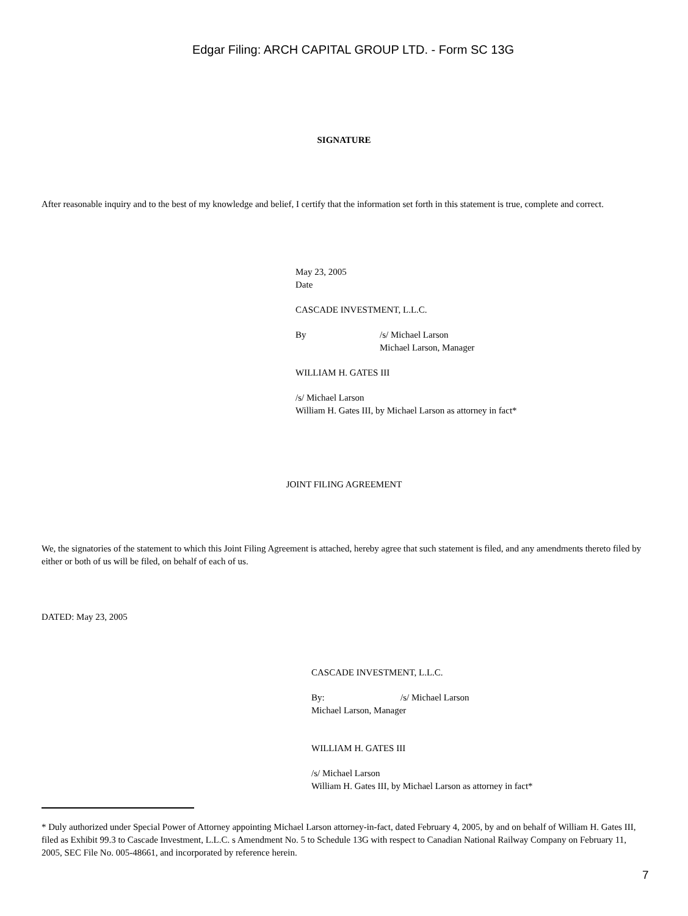Edgar Filing: ARCH CAPITAL GROUP LTD. - Form SC 13G
SIGNATURE
After reasonable inquiry and to the best of my knowledge and belief, I certify that the information set forth in this statement is true, complete and correct.
May 23, 2005
Date
CASCADE INVESTMENT, L.L.C.
By /s/ Michael Larson
Michael Larson, Manager
WILLIAM H. GATES III
/s/ Michael Larson
William H. Gates III, by Michael Larson as attorney in fact*
JOINT FILING AGREEMENT
We, the signatories of the statement to which this Joint Filing Agreement is attached, hereby agree that such statement is filed, and any amendments thereto filed by either or both of us will be filed, on behalf of each of us.
DATED: May 23, 2005
CASCADE INVESTMENT, L.L.C.
By: /s/ Michael Larson
Michael Larson, Manager
WILLIAM H. GATES III
/s/ Michael Larson
William H. Gates III, by Michael Larson as attorney in fact*
* Duly authorized under Special Power of Attorney appointing Michael Larson attorney-in-fact, dated February 4, 2005, by and on behalf of William H. Gates III, filed as Exhibit 99.3 to Cascade Investment, L.L.C. s Amendment No. 5 to Schedule 13G with respect to Canadian National Railway Company on February 11, 2005, SEC File No. 005-48661, and incorporated by reference herein.
7